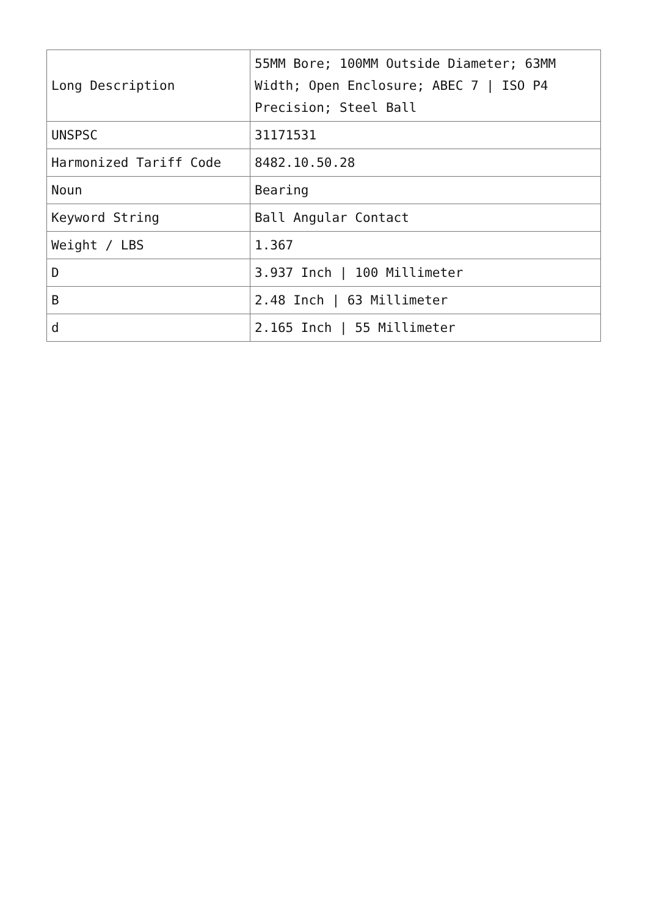| Long Description | 55MM Bore; 100MM Outside Diameter; 63MM Width; Open Enclosure; ABEC 7 / ISO P4 Precision; Steel Ball |
| UNSPSC | 31171531 |
| Harmonized Tariff Code | 8482.10.50.28 |
| Noun | Bearing |
| Keyword String | Ball Angular Contact |
| Weight / LBS | 1.367 |
| D | 3.937 Inch / 100 Millimeter |
| B | 2.48 Inch / 63 Millimeter |
| d | 2.165 Inch / 55 Millimeter |